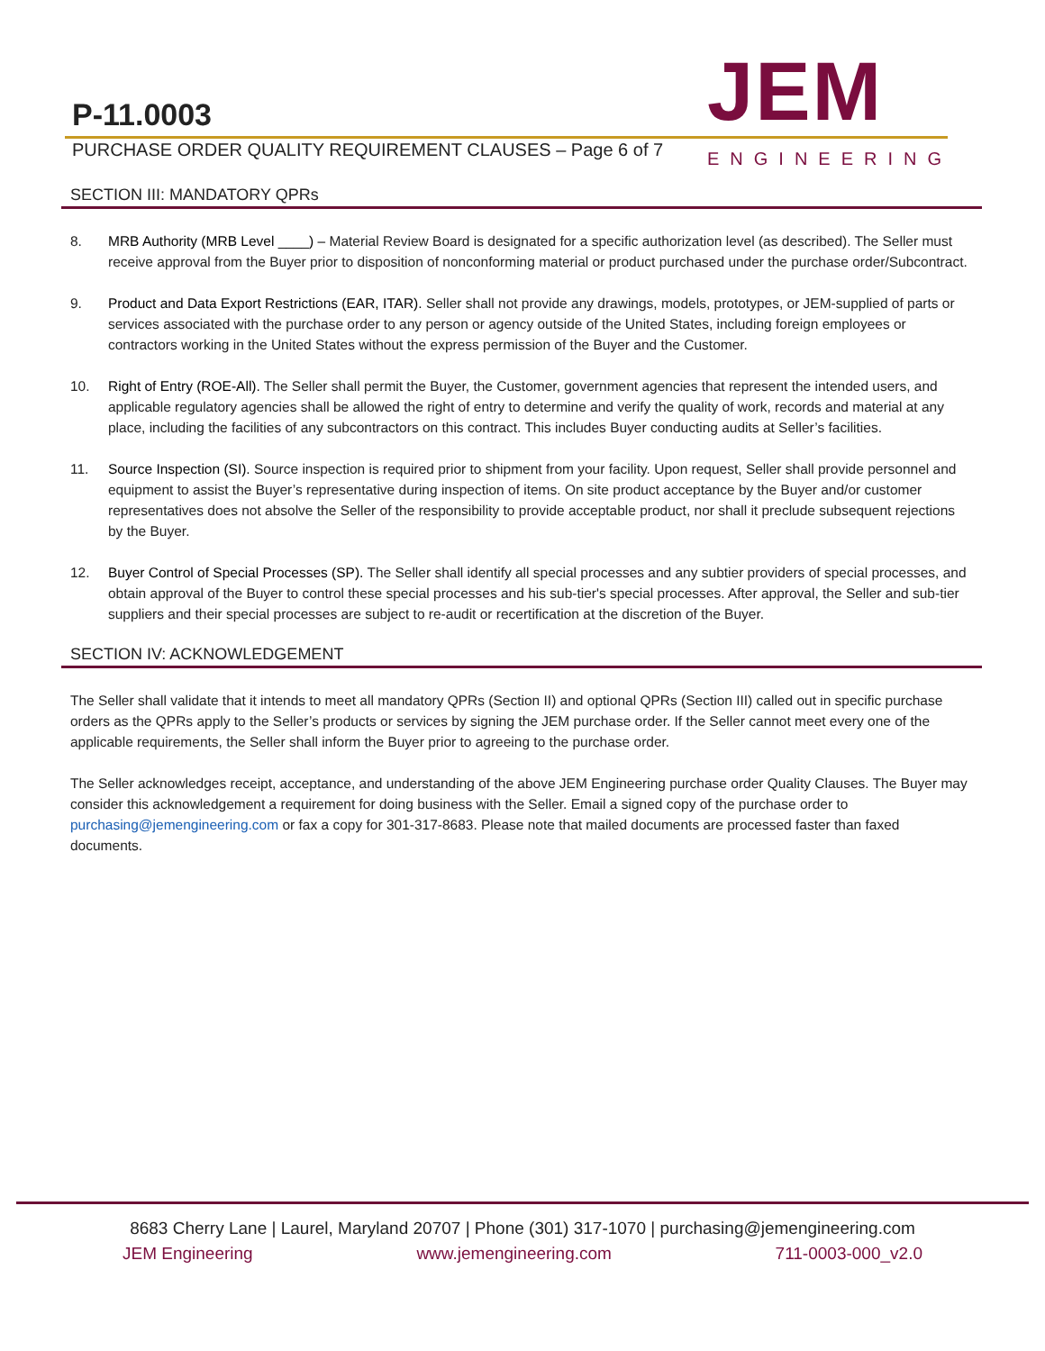P-11.0003
PURCHASE ORDER QUALITY REQUIREMENT CLAUSES – Page 6 of 7
JEM
ENGINEERING
SECTION III: MANDATORY QPRs
8. MRB Authority (MRB Level ____) – Material Review Board is designated for a specific authorization level (as described). The Seller must receive approval from the Buyer prior to disposition of nonconforming material or product purchased under the purchase order/Subcontract.
9. Product and Data Export Restrictions (EAR, ITAR). Seller shall not provide any drawings, models, prototypes, or JEM-supplied of parts or services associated with the purchase order to any person or agency outside of the United States, including foreign employees or contractors working in the United States without the express permission of the Buyer and the Customer.
10. Right of Entry (ROE-All). The Seller shall permit the Buyer, the Customer, government agencies that represent the intended users, and applicable regulatory agencies shall be allowed the right of entry to determine and verify the quality of work, records and material at any place, including the facilities of any subcontractors on this contract. This includes Buyer conducting audits at Seller’s facilities.
11. Source Inspection (SI). Source inspection is required prior to shipment from your facility. Upon request, Seller shall provide personnel and equipment to assist the Buyer’s representative during inspection of items. On site product acceptance by the Buyer and/or customer representatives does not absolve the Seller of the responsibility to provide acceptable product, nor shall it preclude subsequent rejections by the Buyer.
12. Buyer Control of Special Processes (SP). The Seller shall identify all special processes and any subtier providers of special processes, and obtain approval of the Buyer to control these special processes and his sub-tier's special processes. After approval, the Seller and sub-tier suppliers and their special processes are subject to re-audit or recertification at the discretion of the Buyer.
SECTION IV: ACKNOWLEDGEMENT
The Seller shall validate that it intends to meet all mandatory QPRs (Section II) and optional QPRs (Section III) called out in specific purchase orders as the QPRs apply to the Seller’s products or services by signing the JEM purchase order. If the Seller cannot meet every one of the applicable requirements, the Seller shall inform the Buyer prior to agreeing to the purchase order.
The Seller acknowledges receipt, acceptance, and understanding of the above JEM Engineering purchase order Quality Clauses. The Buyer may consider this acknowledgement a requirement for doing business with the Seller. Email a signed copy of the purchase order to purchasing@jemengineering.com or fax a copy for 301-317-8683. Please note that mailed documents are processed faster than faxed documents.
8683 Cherry Lane | Laurel, Maryland 20707 | Phone (301) 317-1070 | purchasing@jemengineering.com
JEM Engineering www.jemengineering.com 711-0003-000_v2.0